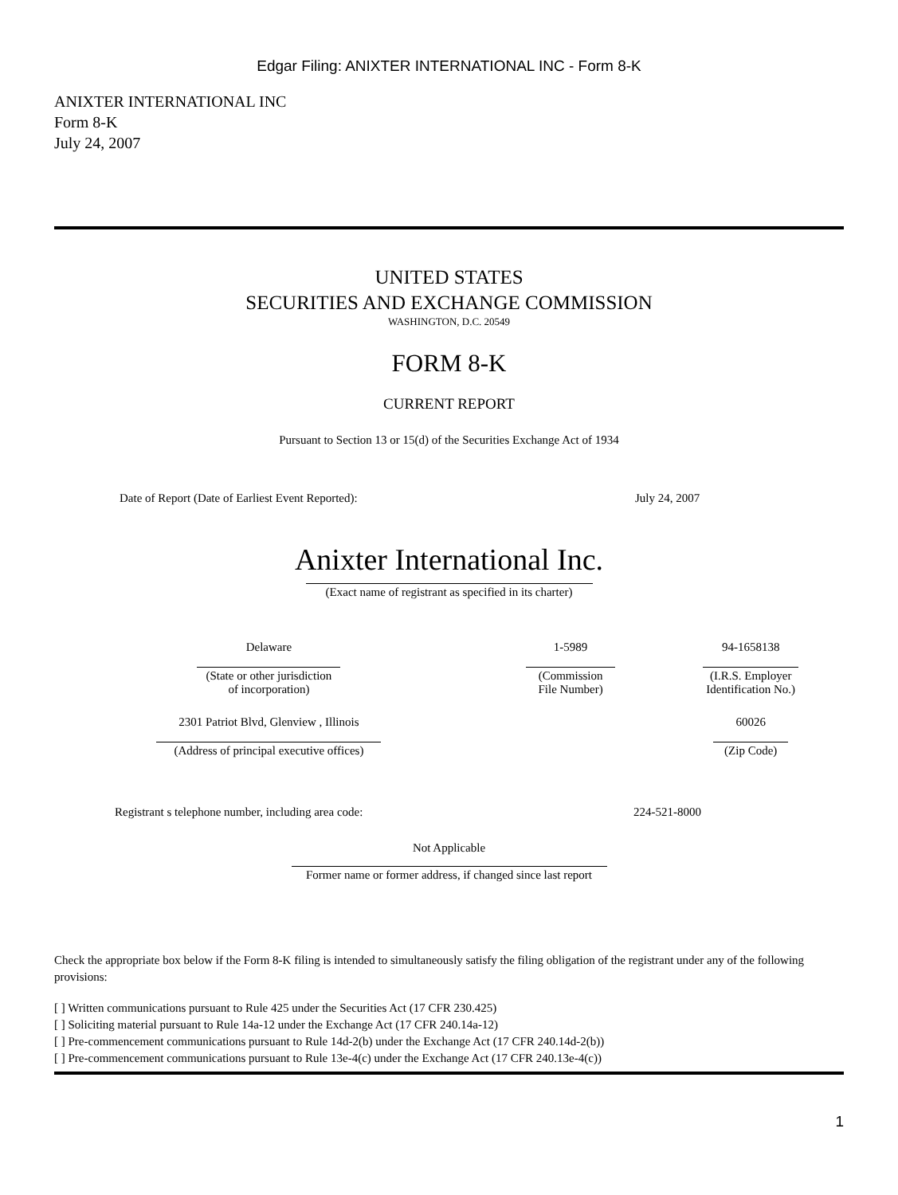Edgar Filing: ANIXTER INTERNATIONAL INC - Form 8-K
ANIXTER INTERNATIONAL INC
Form 8-K
July 24, 2007
UNITED STATES
SECURITIES AND EXCHANGE COMMISSION
WASHINGTON, D.C. 20549
FORM 8-K
CURRENT REPORT
Pursuant to Section 13 or 15(d) of the Securities Exchange Act of 1934
| Date of Report (Date of Earliest Event Reported): | July 24, 2007 |
Anixter International Inc.
(Exact name of registrant as specified in its charter)
| Delaware | 1-5989 | 94-1658138 |
| (State or other jurisdiction of incorporation) | (Commission File Number) | (I.R.S. Employer Identification No.) |
| 2301 Patriot Blvd, Glenview , Illinois | | 60026 |
| (Address of principal executive offices) | | (Zip Code) |
| Registrant s telephone number, including area code: | 224-521-8000 |
Not Applicable
Former name or former address, if changed since last report
Check the appropriate box below if the Form 8-K filing is intended to simultaneously satisfy the filing obligation of the registrant under any of the following provisions:
[ ] Written communications pursuant to Rule 425 under the Securities Act (17 CFR 230.425)
[ ] Soliciting material pursuant to Rule 14a-12 under the Exchange Act (17 CFR 240.14a-12)
[ ] Pre-commencement communications pursuant to Rule 14d-2(b) under the Exchange Act (17 CFR 240.14d-2(b))
[ ] Pre-commencement communications pursuant to Rule 13e-4(c) under the Exchange Act (17 CFR 240.13e-4(c))
1